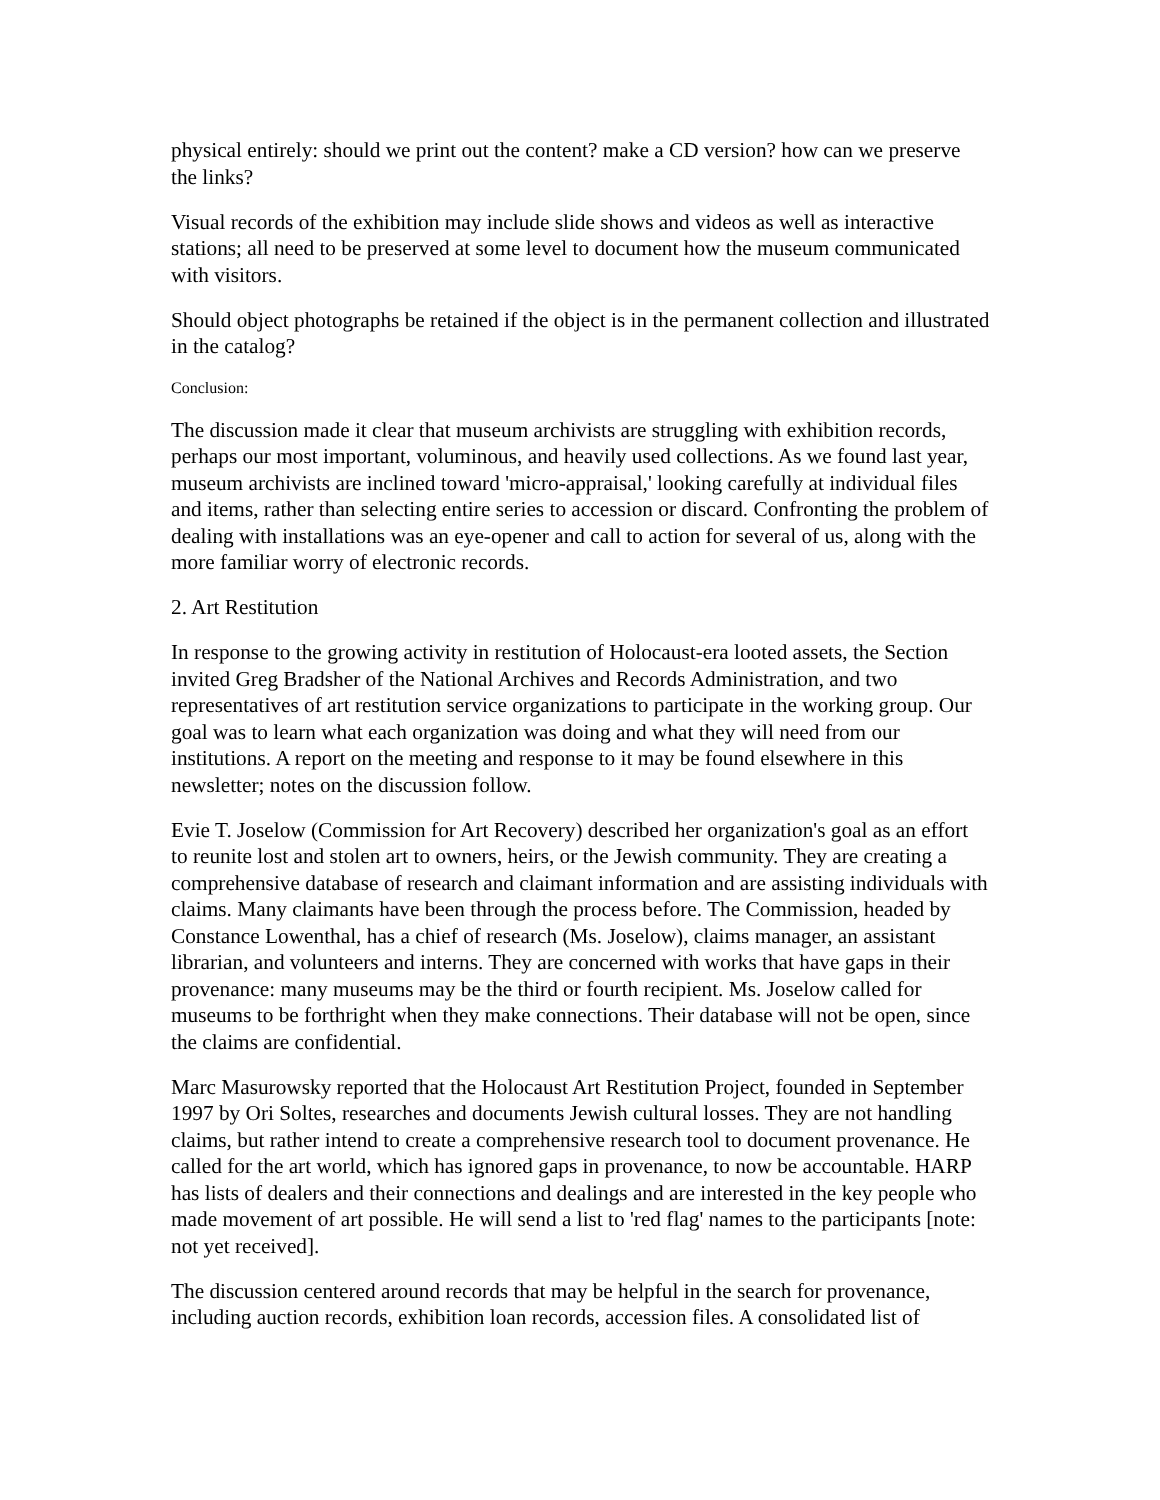physical entirely: should we print out the content? make a CD version? how can we preserve the links?
Visual records of the exhibition may include slide shows and videos as well as interactive stations; all need to be preserved at some level to document how the museum communicated with visitors.
Should object photographs be retained if the object is in the permanent collection and illustrated in the catalog?
Conclusion:
The discussion made it clear that museum archivists are struggling with exhibition records, perhaps our most important, voluminous, and heavily used collections. As we found last year, museum archivists are inclined toward 'micro-appraisal,' looking carefully at individual files and items, rather than selecting entire series to accession or discard. Confronting the problem of dealing with installations was an eye-opener and call to action for several of us, along with the more familiar worry of electronic records.
2. Art Restitution
In response to the growing activity in restitution of Holocaust-era looted assets, the Section invited Greg Bradsher of the National Archives and Records Administration, and two representatives of art restitution service organizations to participate in the working group. Our goal was to learn what each organization was doing and what they will need from our institutions. A report on the meeting and response to it may be found elsewhere in this newsletter; notes on the discussion follow.
Evie T. Joselow (Commission for Art Recovery) described her organization's goal as an effort to reunite lost and stolen art to owners, heirs, or the Jewish community. They are creating a comprehensive database of research and claimant information and are assisting individuals with claims. Many claimants have been through the process before. The Commission, headed by Constance Lowenthal, has a chief of research (Ms. Joselow), claims manager, an assistant librarian, and volunteers and interns. They are concerned with works that have gaps in their provenance: many museums may be the third or fourth recipient. Ms. Joselow called for museums to be forthright when they make connections. Their database will not be open, since the claims are confidential.
Marc Masurowsky reported that the Holocaust Art Restitution Project, founded in September 1997 by Ori Soltes, researches and documents Jewish cultural losses. They are not handling claims, but rather intend to create a comprehensive research tool to document provenance. He called for the art world, which has ignored gaps in provenance, to now be accountable. HARP has lists of dealers and their connections and dealings and are interested in the key people who made movement of art possible. He will send a list to 'red flag' names to the participants [note: not yet received].
The discussion centered around records that may be helpful in the search for provenance, including auction records, exhibition loan records, accession files. A consolidated list of